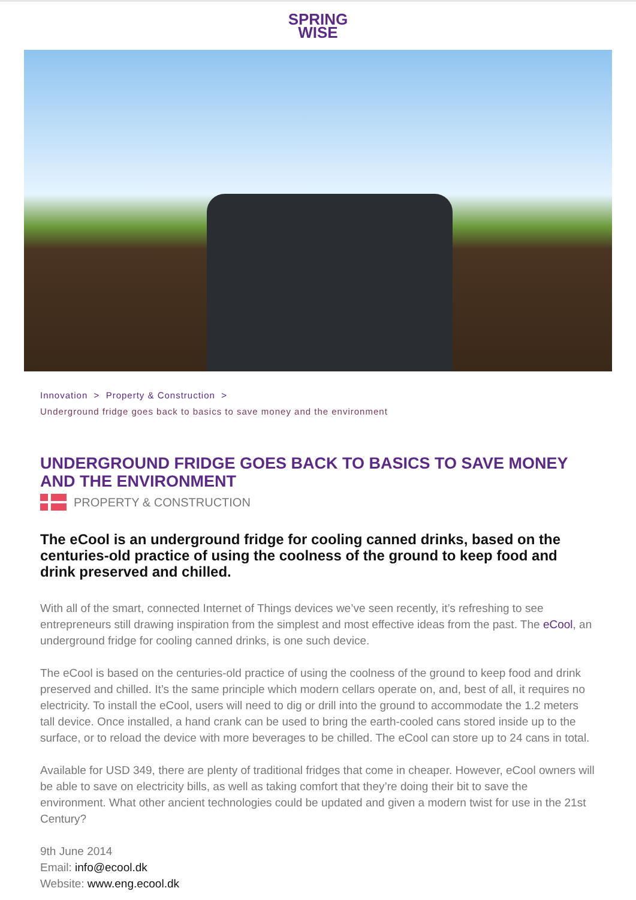SPRING
WISE
Innovation > Property & Construction >
Underground fridge goes back to basics to save money and the environment
UNDERGROUND FRIDGE GOES BACK TO BASICS TO SAVE MONEY AND THE ENVIRONMENT
PROPERTY & CONSTRUCTION
The eCool is an underground fridge for cooling canned drinks, based on the centuries-old practice of using the coolness of the ground to keep food and drink preserved and chilled.
With all of the smart, connected Internet of Things devices we’ve seen recently, it’s refreshing to see entrepreneurs still drawing inspiration from the simplest and most effective ideas from the past. The eCool, an underground fridge for cooling canned drinks, is one such device.
The eCool is based on the centuries-old practice of using the coolness of the ground to keep food and drink preserved and chilled. It’s the same principle which modern cellars operate on, and, best of all, it requires no electricity. To install the eCool, users will need to dig or drill into the ground to accommodate the 1.2 meters tall device. Once installed, a hand crank can be used to bring the earth-cooled cans stored inside up to the surface, or to reload the device with more beverages to be chilled. The eCool can store up to 24 cans in total.
Available for USD 349, there are plenty of traditional fridges that come in cheaper. However, eCool owners will be able to save on electricity bills, as well as taking comfort that they’re doing their bit to save the environment. What other ancient technologies could be updated and given a modern twist for use in the 21st Century?
9th June 2014
Email: info@ecool.dk
Website: www.eng.ecool.dk